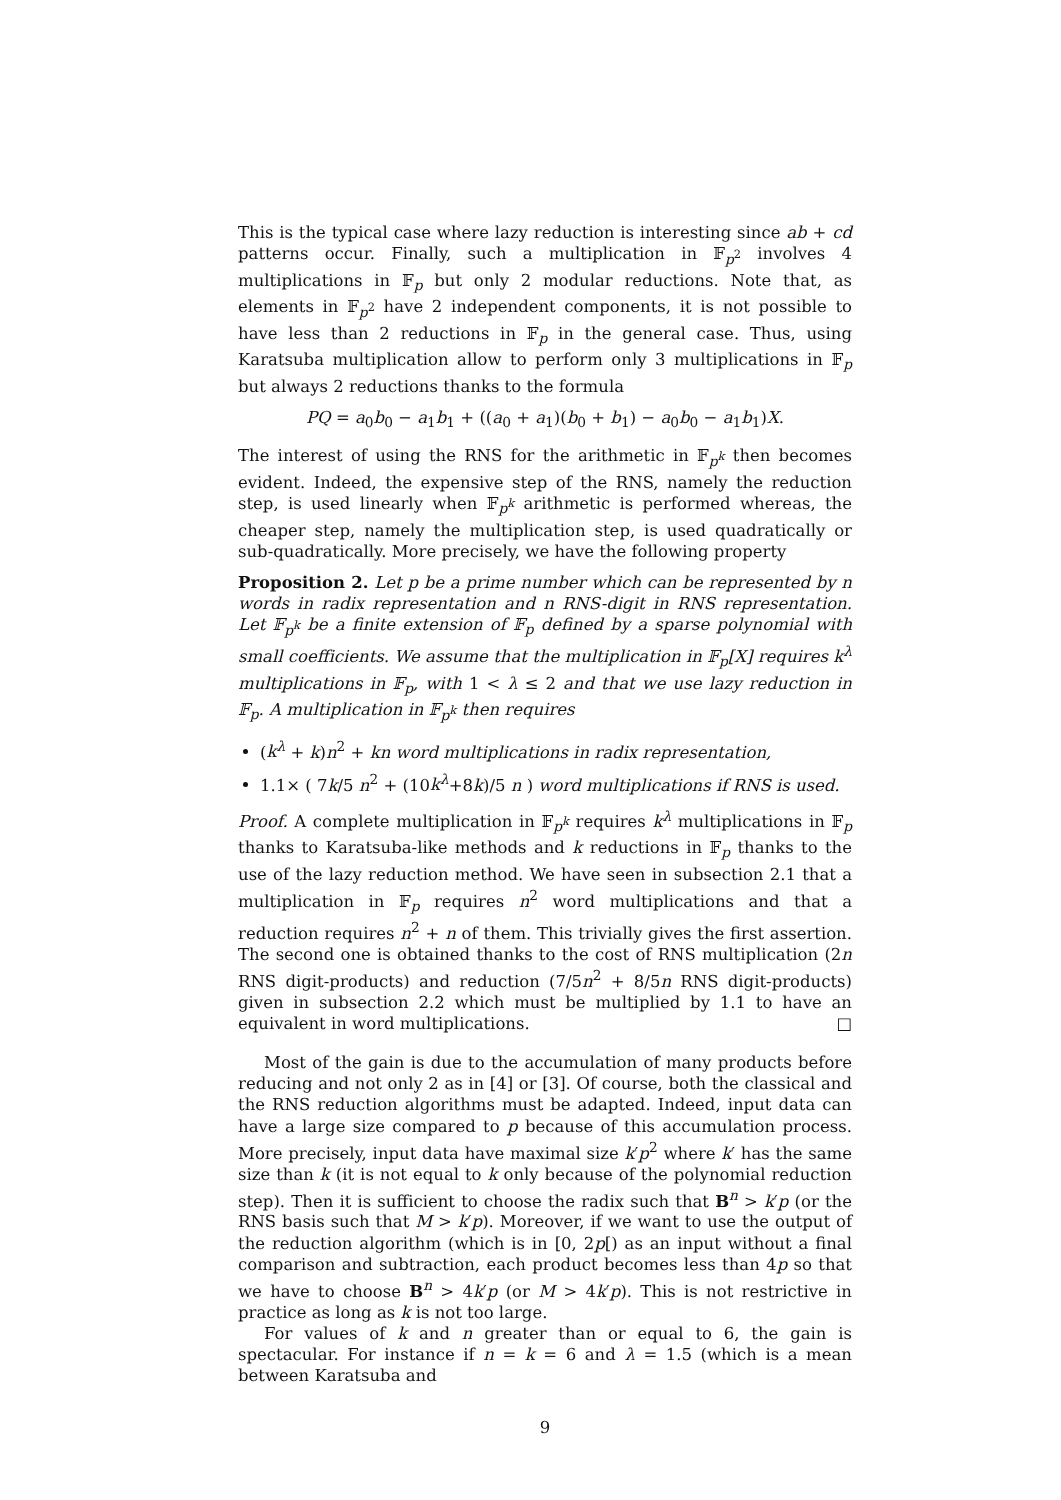This is the typical case where lazy reduction is interesting since ab + cd patterns occur. Finally, such a multiplication in 𝔽<sub>p<sup>2</sup></sub> involves 4 multiplications in 𝔽<sub>p</sub> but only 2 modular reductions. Note that, as elements in 𝔽<sub>p<sup>2</sup></sub> have 2 independent components, it is not possible to have less than 2 reductions in 𝔽<sub>p</sub> in the general case. Thus, using Karatsuba multiplication allow to perform only 3 multiplications in 𝔽<sub>p</sub> but always 2 reductions thanks to the formula
PQ = a<sub>0</sub>b<sub>0</sub> − a<sub>1</sub>b<sub>1</sub> + ((a<sub>0</sub> + a<sub>1</sub>)(b<sub>0</sub> + b<sub>1</sub>) − a<sub>0</sub>b<sub>0</sub> − a<sub>1</sub>b<sub>1</sub>)X.
The interest of using the RNS for the arithmetic in 𝔽<sub>p<sup>k</sup></sub> then becomes evident. Indeed, the expensive step of the RNS, namely the reduction step, is used linearly when 𝔽<sub>p<sup>k</sup></sub> arithmetic is performed whereas, the cheaper step, namely the multiplication step, is used quadratically or sub-quadratically. More precisely, we have the following property
Proposition 2. Let p be a prime number which can be represented by n words in radix representation and n RNS-digit in RNS representation. Let 𝔽<sub>p<sup>k</sup></sub> be a finite extension of 𝔽<sub>p</sub> defined by a sparse polynomial with small coefficients. We assume that the multiplication in 𝔽<sub>p</sub>[X] requires k<sup>λ</sup> multiplications in 𝔽<sub>p</sub>, with 1 < λ ≤ 2 and that we use lazy reduction in 𝔽<sub>p</sub>. A multiplication in 𝔽<sub>p<sup>k</sup></sub> then requires
(k<sup>λ</sup> + k)n<sup>2</sup> + kn word multiplications in radix representation,
1.1× ( 7k/5 n<sup>2</sup> + (10k<sup>λ</sup>+8k)/5 n ) word multiplications if RNS is used.
Proof. A complete multiplication in 𝔽<sub>p<sup>k</sup></sub> requires k<sup>λ</sup> multiplications in 𝔽<sub>p</sub> thanks to Karatsuba-like methods and k reductions in 𝔽<sub>p</sub> thanks to the use of the lazy reduction method. We have seen in subsection 2.1 that a multiplication in 𝔽<sub>p</sub> requires n<sup>2</sup> word multiplications and that a reduction requires n<sup>2</sup> + n of them. This trivially gives the first assertion. The second one is obtained thanks to the cost of RNS multiplication (2n RNS digit-products) and reduction (7/5n<sup>2</sup> + 8/5n RNS digit-products) given in subsection 2.2 which must be multiplied by 1.1 to have an equivalent in word multiplications. □
Most of the gain is due to the accumulation of many products before reducing and not only 2 as in [4] or [3]. Of course, both the classical and the RNS reduction algorithms must be adapted. Indeed, input data can have a large size compared to p because of this accumulation process. More precisely, input data have maximal size k′p<sup>2</sup> where k′ has the same size than k (it is not equal to k only because of the polynomial reduction step). Then it is sufficient to choose the radix such that B<sup>n</sup> > k′p (or the RNS basis such that M > k′p). Moreover, if we want to use the output of the reduction algorithm (which is in [0, 2p[) as an input without a final comparison and subtraction, each product becomes less than 4p so that we have to choose B<sup>n</sup> > 4k′p (or M > 4k′p). This is not restrictive in practice as long as k is not too large.
For values of k and n greater than or equal to 6, the gain is spectacular. For instance if n = k = 6 and λ = 1.5 (which is a mean between Karatsuba and
9